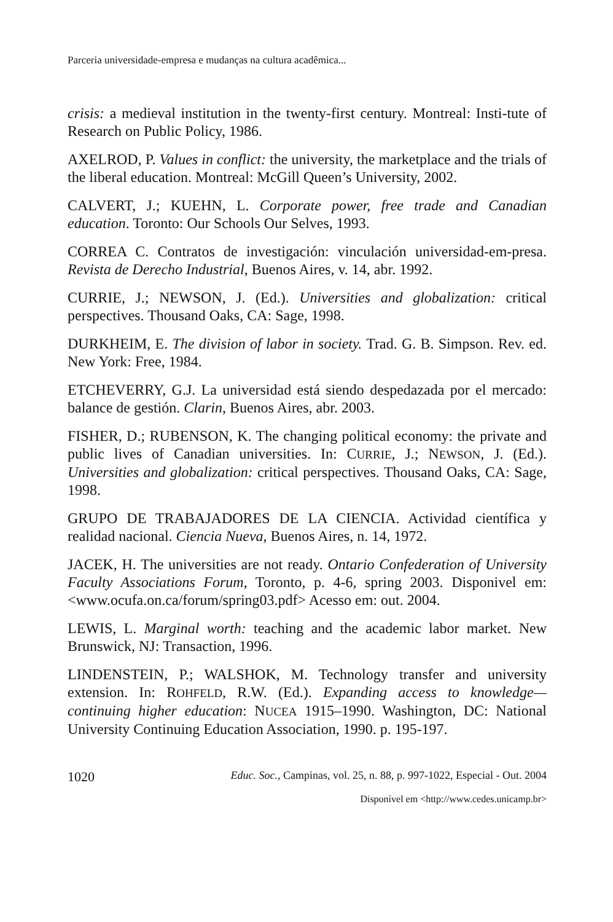Parceria universidade-empresa e mudanças na cultura acadêmica...
crisis: a medieval institution in the twenty-first century. Montreal: Insti-tute of Research on Public Policy, 1986.
AXELROD, P. Values in conflict: the university, the marketplace and the trials of the liberal education. Montreal: McGill Queen’s University, 2002.
CALVERT, J.; KUEHN, L. Corporate power, free trade and Canadian education. Toronto: Our Schools Our Selves, 1993.
CORREA C. Contratos de investigación: vinculación universidad-em-presa. Revista de Derecho Industrial, Buenos Aires, v. 14, abr. 1992.
CURRIE, J.; NEWSON, J. (Ed.). Universities and globalization: critical perspectives. Thousand Oaks, CA: Sage, 1998.
DURKHEIM, E. The division of labor in society. Trad. G. B. Simpson. Rev. ed. New York: Free, 1984.
ETCHEVERRY, G.J. La universidad está siendo despedazada por el mercado: balance de gestión. Clarin, Buenos Aires, abr. 2003.
FISHER, D.; RUBENSON, K. The changing political economy: the private and public lives of Canadian universities. In: CURRIE, J.; NEWSON, J. (Ed.). Universities and globalization: critical perspectives. Thousand Oaks, CA: Sage, 1998.
GRUPO DE TRABAJADORES DE LA CIENCIA. Actividad científica y realidad nacional. Ciencia Nueva, Buenos Aires, n. 14, 1972.
JACEK, H. The universities are not ready. Ontario Confederation of University Faculty Associations Forum, Toronto, p. 4-6, spring 2003. Disponivel em: <www.ocufa.on.ca/forum/spring03.pdf> Acesso em: out. 2004.
LEWIS, L. Marginal worth: teaching and the academic labor market. New Brunswick, NJ: Transaction, 1996.
LINDENSTEIN, P.; WALSHOK, M. Technology transfer and university extension. In: ROHFELD, R.W. (Ed.). Expanding access to knowledge—continuing higher education: NUCEA 1915–1990. Washington, DC: National University Continuing Education Association, 1990. p. 195-197.
1020 Educ. Soc., Campinas, vol. 25, n. 88, p. 997-1022, Especial - Out. 2004
Disponível em <http://www.cedes.unicamp.br>